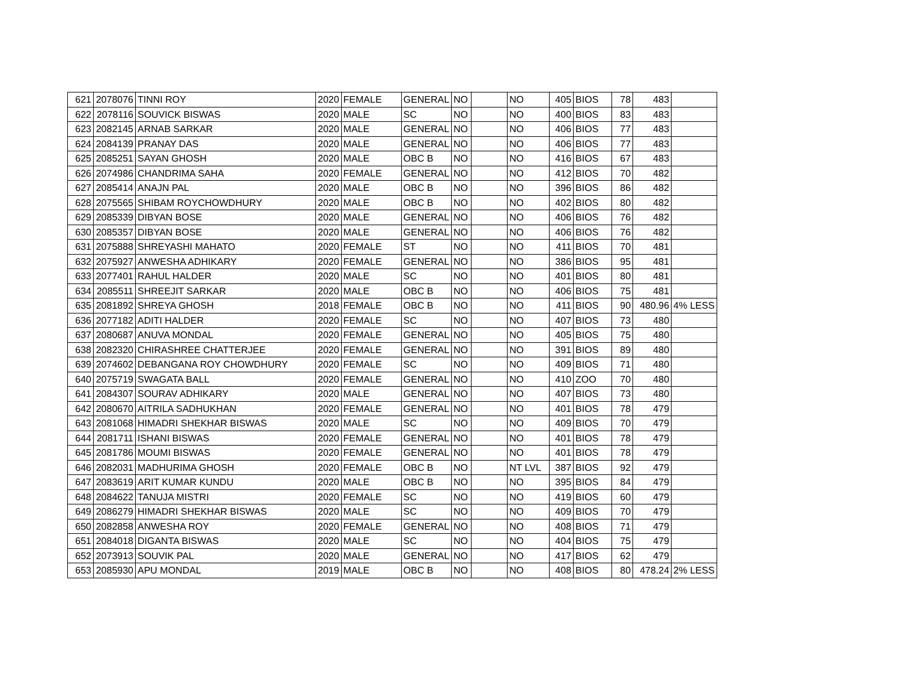| 621 | 2078076 | TINNI ROY | 2020 | FEMALE | GENERAL | NO | | NO | 405 | BIOS | 78 | 483 | |
| 622 | 2078116 | SOUVICK BISWAS | 2020 | MALE | SC | NO | | NO | 400 | BIOS | 83 | 483 | |
| 623 | 2082145 | ARNAB SARKAR | 2020 | MALE | GENERAL | NO | | NO | 406 | BIOS | 77 | 483 | |
| 624 | 2084139 | PRANAY DAS | 2020 | MALE | GENERAL | NO | | NO | 406 | BIOS | 77 | 483 | |
| 625 | 2085251 | SAYAN GHOSH | 2020 | MALE | OBC B | NO | | NO | 416 | BIOS | 67 | 483 | |
| 626 | 2074986 | CHANDRIMA SAHA | 2020 | FEMALE | GENERAL | NO | | NO | 412 | BIOS | 70 | 482 | |
| 627 | 2085414 | ANAJN PAL | 2020 | MALE | OBC B | NO | | NO | 396 | BIOS | 86 | 482 | |
| 628 | 2075565 | SHIBAM ROYCHOWDHURY | 2020 | MALE | OBC B | NO | | NO | 402 | BIOS | 80 | 482 | |
| 629 | 2085339 | DIBYAN BOSE | 2020 | MALE | GENERAL | NO | | NO | 406 | BIOS | 76 | 482 | |
| 630 | 2085357 | DIBYAN BOSE | 2020 | MALE | GENERAL | NO | | NO | 406 | BIOS | 76 | 482 | |
| 631 | 2075888 | SHREYASHI MAHATO | 2020 | FEMALE | ST | NO | | NO | 411 | BIOS | 70 | 481 | |
| 632 | 2075927 | ANWESHA ADHIKARY | 2020 | FEMALE | GENERAL | NO | | NO | 386 | BIOS | 95 | 481 | |
| 633 | 2077401 | RAHUL HALDER | 2020 | MALE | SC | NO | | NO | 401 | BIOS | 80 | 481 | |
| 634 | 2085511 | SHREEJIT SARKAR | 2020 | MALE | OBC B | NO | | NO | 406 | BIOS | 75 | 481 | |
| 635 | 2081892 | SHREYA GHOSH | 2018 | FEMALE | OBC B | NO | | NO | 411 | BIOS | 90 | 480.96 | 4% LESS |
| 636 | 2077182 | ADITI HALDER | 2020 | FEMALE | SC | NO | | NO | 407 | BIOS | 73 | 480 | |
| 637 | 2080687 | ANUVA MONDAL | 2020 | FEMALE | GENERAL | NO | | NO | 405 | BIOS | 75 | 480 | |
| 638 | 2082320 | CHIRASHREE CHATTERJEE | 2020 | FEMALE | GENERAL | NO | | NO | 391 | BIOS | 89 | 480 | |
| 639 | 2074602 | DEBANGANA ROY CHOWDHURY | 2020 | FEMALE | SC | NO | | NO | 409 | BIOS | 71 | 480 | |
| 640 | 2075719 | SWAGATA BALL | 2020 | FEMALE | GENERAL | NO | | NO | 410 | ZOO | 70 | 480 | |
| 641 | 2084307 | SOURAV ADHIKARY | 2020 | MALE | GENERAL | NO | | NO | 407 | BIOS | 73 | 480 | |
| 642 | 2080670 | AITRILA SADHUKHAN | 2020 | FEMALE | GENERAL | NO | | NO | 401 | BIOS | 78 | 479 | |
| 643 | 2081068 | HIMADRI SHEKHAR BISWAS | 2020 | MALE | SC | NO | | NO | 409 | BIOS | 70 | 479 | |
| 644 | 2081711 | ISHANI BISWAS | 2020 | FEMALE | GENERAL | NO | | NO | 401 | BIOS | 78 | 479 | |
| 645 | 2081786 | MOUMI BISWAS | 2020 | FEMALE | GENERAL | NO | | NO | 401 | BIOS | 78 | 479 | |
| 646 | 2082031 | MADHURIMA GHOSH | 2020 | FEMALE | OBC B | NO | | NT LVL | 387 | BIOS | 92 | 479 | |
| 647 | 2083619 | ARIT KUMAR KUNDU | 2020 | MALE | OBC B | NO | | NO | 395 | BIOS | 84 | 479 | |
| 648 | 2084622 | TANUJA MISTRI | 2020 | FEMALE | SC | NO | | NO | 419 | BIOS | 60 | 479 | |
| 649 | 2086279 | HIMADRI SHEKHAR BISWAS | 2020 | MALE | SC | NO | | NO | 409 | BIOS | 70 | 479 | |
| 650 | 2082858 | ANWESHA ROY | 2020 | FEMALE | GENERAL | NO | | NO | 408 | BIOS | 71 | 479 | |
| 651 | 2084018 | DIGANTA BISWAS | 2020 | MALE | SC | NO | | NO | 404 | BIOS | 75 | 479 | |
| 652 | 2073913 | SOUVIK PAL | 2020 | MALE | GENERAL | NO | | NO | 417 | BIOS | 62 | 479 | |
| 653 | 2085930 | APU MONDAL | 2019 | MALE | OBC B | NO | | NO | 408 | BIOS | 80 | 478.24 | 2% LESS |